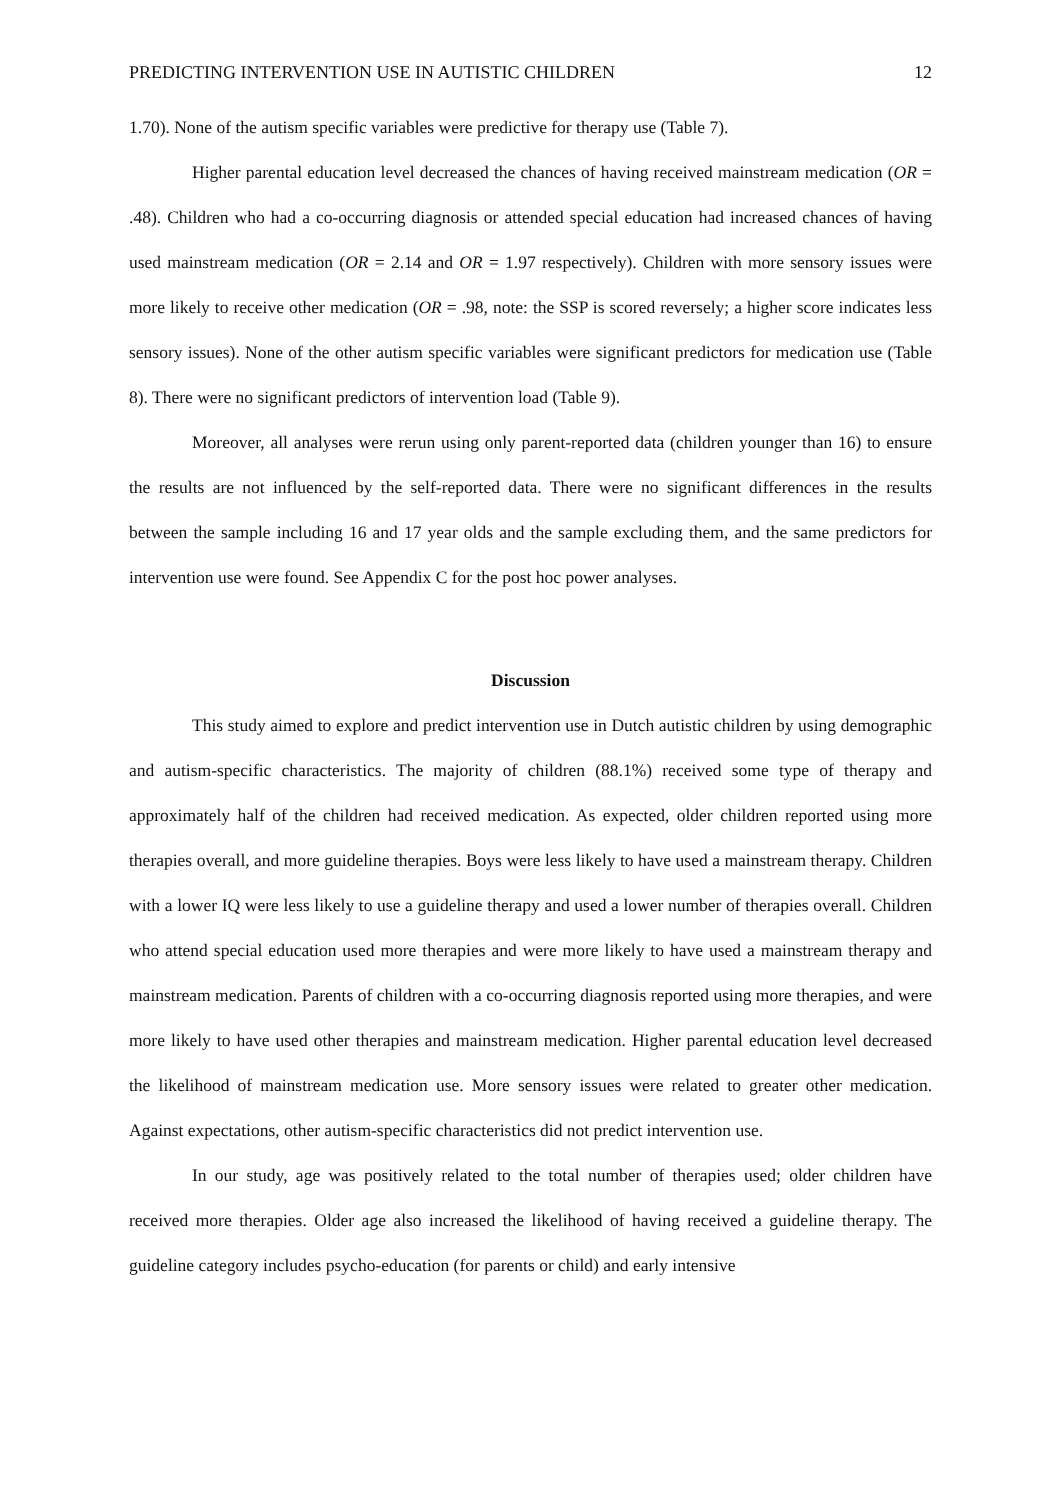PREDICTING INTERVENTION USE IN AUTISTIC CHILDREN 12
1.70). None of the autism specific variables were predictive for therapy use (Table 7).
Higher parental education level decreased the chances of having received mainstream medication (OR = .48). Children who had a co-occurring diagnosis or attended special education had increased chances of having used mainstream medication (OR = 2.14 and OR = 1.97 respectively). Children with more sensory issues were more likely to receive other medication (OR = .98, note: the SSP is scored reversely; a higher score indicates less sensory issues). None of the other autism specific variables were significant predictors for medication use (Table 8). There were no significant predictors of intervention load (Table 9).
Moreover, all analyses were rerun using only parent-reported data (children younger than 16) to ensure the results are not influenced by the self-reported data. There were no significant differences in the results between the sample including 16 and 17 year olds and the sample excluding them, and the same predictors for intervention use were found. See Appendix C for the post hoc power analyses.
Discussion
This study aimed to explore and predict intervention use in Dutch autistic children by using demographic and autism-specific characteristics. The majority of children (88.1%) received some type of therapy and approximately half of the children had received medication. As expected, older children reported using more therapies overall, and more guideline therapies. Boys were less likely to have used a mainstream therapy. Children with a lower IQ were less likely to use a guideline therapy and used a lower number of therapies overall. Children who attend special education used more therapies and were more likely to have used a mainstream therapy and mainstream medication. Parents of children with a co-occurring diagnosis reported using more therapies, and were more likely to have used other therapies and mainstream medication. Higher parental education level decreased the likelihood of mainstream medication use. More sensory issues were related to greater other medication. Against expectations, other autism-specific characteristics did not predict intervention use.
In our study, age was positively related to the total number of therapies used; older children have received more therapies. Older age also increased the likelihood of having received a guideline therapy. The guideline category includes psycho-education (for parents or child) and early intensive